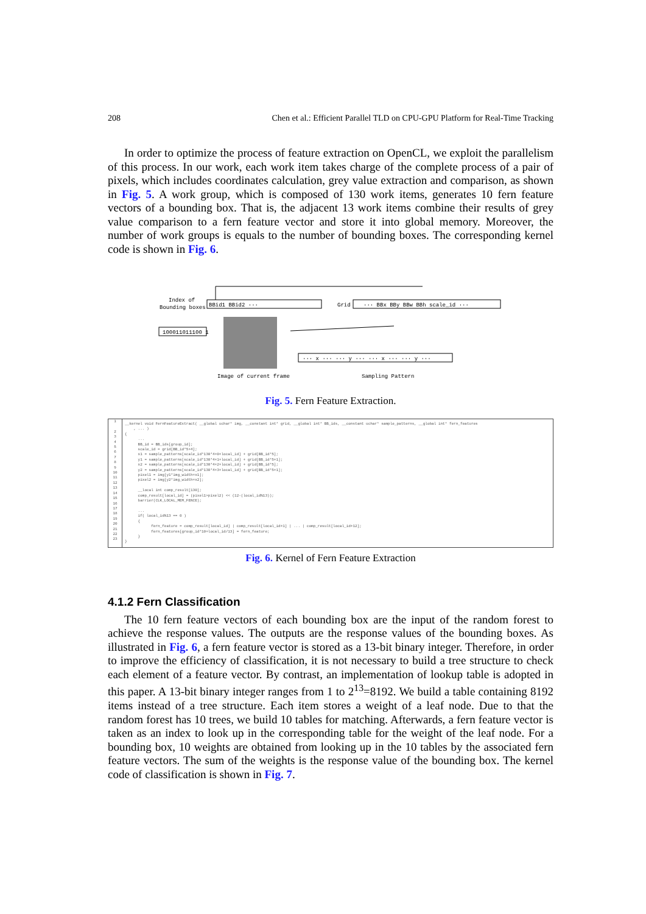208 Chen et al.: Efficient Parallel TLD on CPU-GPU Platform for Real-Time Tracking
In order to optimize the process of feature extraction on OpenCL, we exploit the parallelism of this process. In our work, each work item takes charge of the complete process of a pair of pixels, which includes coordinates calculation, grey value extraction and comparison, as shown in Fig. 5. A work group, which is composed of 130 work items, generates 10 fern feature vectors of a bounding box. That is, the adjacent 13 work items combine their results of grey value comparison to a fern feature vector and store it into global memory. Moreover, the number of work groups is equals to the number of bounding boxes. The corresponding kernel code is shown in Fig. 6.
Index of
Bounding boxes
BBid1 BBid2 ···
Grid
··· BBx BBy BBw BBh scale_id ···
100011011100 1
··· x ··· ··· y ··· ··· x ··· ··· y ···
Image of current frame
Sampling Pattern
Fig. 5. Fern Feature Extraction.
1
2
3
4
5
6
7
8
9
10
11
12
13
14
15
16
17
18
19
20
21
22
23
__kernel void FernFeatureExtract( __global uchar* img, __constant int* grid, __global int* BB_ids, __constant uchar* sample_patterns, __global int* fern_features , ... ) { ... BB_id = BB_ids[group_id]; scale_id = grid[BB_id*5+4]; x1 = sample_patterns[scale_id*130*4+0+local_id] + grid[BB_id*5]; y1 = sample_patterns[scale_id*130*4+1+local_id] + grid[BB_id*5+1]; x2 = sample_patterns[scale_id*130*4+2+local_id] + grid[BB_id*5]; y2 = sample_patterns[scale_id*130*4+3+local_id] + grid[BB_id*5+1]; pixel1 = img[y1*img_width+x1]; pixel2 = img[y2*img_width+x2]; __local int comp_result[130]; comp_result[local_id] = (pixel1>pixel2) << (12-(local_id%13)); barrier(CLK_LOCAL_MEM_FENCE); ... if( local_id%13 == 0 ) { fern_feature = comp_result[local_id] | comp_result[local_id+1] | ... | comp_result[local_id+12]; fern_features[group_id*10+local_id/13] = fern_feature; } }
Fig. 6. Kernel of Fern Feature Extraction
4.1.2 Fern Classification
The 10 fern feature vectors of each bounding box are the input of the random forest to achieve the response values. The outputs are the response values of the bounding boxes. As illustrated in Fig. 6, a fern feature vector is stored as a 13-bit binary integer. Therefore, in order to improve the efficiency of classification, it is not necessary to build a tree structure to check each element of a feature vector. By contrast, an implementation of lookup table is adopted in this paper. A 13-bit binary integer ranges from 1 to 2<sup>13</sup>=8192. We build a table containing 8192 items instead of a tree structure. Each item stores a weight of a leaf node. Due to that the random forest has 10 trees, we build 10 tables for matching. Afterwards, a fern feature vector is taken as an index to look up in the corresponding table for the weight of the leaf node. For a bounding box, 10 weights are obtained from looking up in the 10 tables by the associated fern feature vectors. The sum of the weights is the response value of the bounding box. The kernel code of classification is shown in Fig. 7.